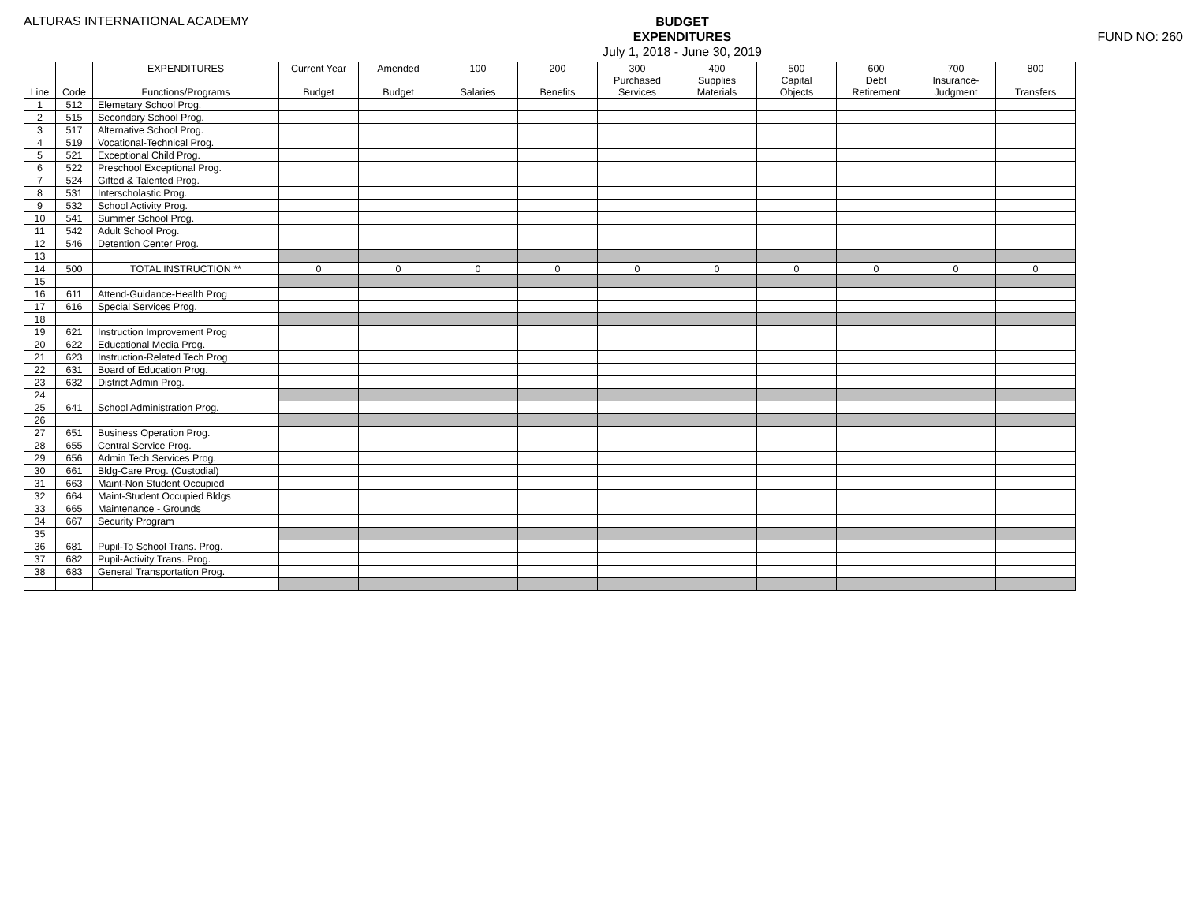ALTURAS INTERNATIONAL ACADEMY
BUDGET
EXPENDITURES
July 1, 2018 - June 30, 2019
FUND NO: 260
| | | EXPENDITURES | Current Year | Amended | 100 | 200 | 300 | 400 | 500 | 600 | 700 | 800 |
| --- | --- | --- | --- | --- | --- | --- | --- | --- | --- | --- | --- | --- |
| | | | | | | | Purchased | Supplies | Capital | Debt | Insurance- | |
| Line | Code | Functions/Programs | Budget | Budget | Salaries | Benefits | Services | Materials | Objects | Retirement | Judgment | Transfers |
| 1 | 512 | Elemetary School Prog. | | | | | | | | | | |
| 2 | 515 | Secondary School Prog. | | | | | | | | | | |
| 3 | 517 | Alternative School Prog. | | | | | | | | | | |
| 4 | 519 | Vocational-Technical Prog. | | | | | | | | | | |
| 5 | 521 | Exceptional Child Prog. | | | | | | | | | | |
| 6 | 522 | Preschool Exceptional Prog. | | | | | | | | | | |
| 7 | 524 | Gifted & Talented Prog. | | | | | | | | | | |
| 8 | 531 | Interscholastic Prog. | | | | | | | | | | |
| 9 | 532 | School Activity Prog. | | | | | | | | | | |
| 10 | 541 | Summer School Prog. | | | | | | | | | | |
| 11 | 542 | Adult School Prog. | | | | | | | | | | |
| 12 | 546 | Detention Center Prog. | | | | | | | | | | |
| 13 | | | | | | | | | | | | |
| 14 | 500 | TOTAL INSTRUCTION ** | 0 | 0 | 0 | 0 | 0 | 0 | 0 | 0 | 0 | 0 |
| 15 | | | | | | | | | | | | |
| 16 | 611 | Attend-Guidance-Health Prog | | | | | | | | | | |
| 17 | 616 | Special Services Prog. | | | | | | | | | | |
| 18 | | | | | | | | | | | | |
| 19 | 621 | Instruction Improvement Prog | | | | | | | | | | |
| 20 | 622 | Educational Media Prog. | | | | | | | | | | |
| 21 | 623 | Instruction-Related Tech Prog | | | | | | | | | | |
| 22 | 631 | Board of Education Prog. | | | | | | | | | | |
| 23 | 632 | District Admin Prog. | | | | | | | | | | |
| 24 | | | | | | | | | | | | |
| 25 | 641 | School Administration Prog. | | | | | | | | | | |
| 26 | | | | | | | | | | | | |
| 27 | 651 | Business Operation Prog. | | | | | | | | | | |
| 28 | 655 | Central Service Prog. | | | | | | | | | | |
| 29 | 656 | Admin Tech Services Prog. | | | | | | | | | | |
| 30 | 661 | Bldg-Care Prog. (Custodial) | | | | | | | | | | |
| 31 | 663 | Maint-Non Student Occupied | | | | | | | | | | |
| 32 | 664 | Maint-Student Occupied Bldgs | | | | | | | | | | |
| 33 | 665 | Maintenance - Grounds | | | | | | | | | | |
| 34 | 667 | Security Program | | | | | | | | | | |
| 35 | | | | | | | | | | | | |
| 36 | 681 | Pupil-To School Trans. Prog. | | | | | | | | | | |
| 37 | 682 | Pupil-Activity Trans. Prog. | | | | | | | | | | |
| 38 | 683 | General Transportation Prog. | | | | | | | | | | |